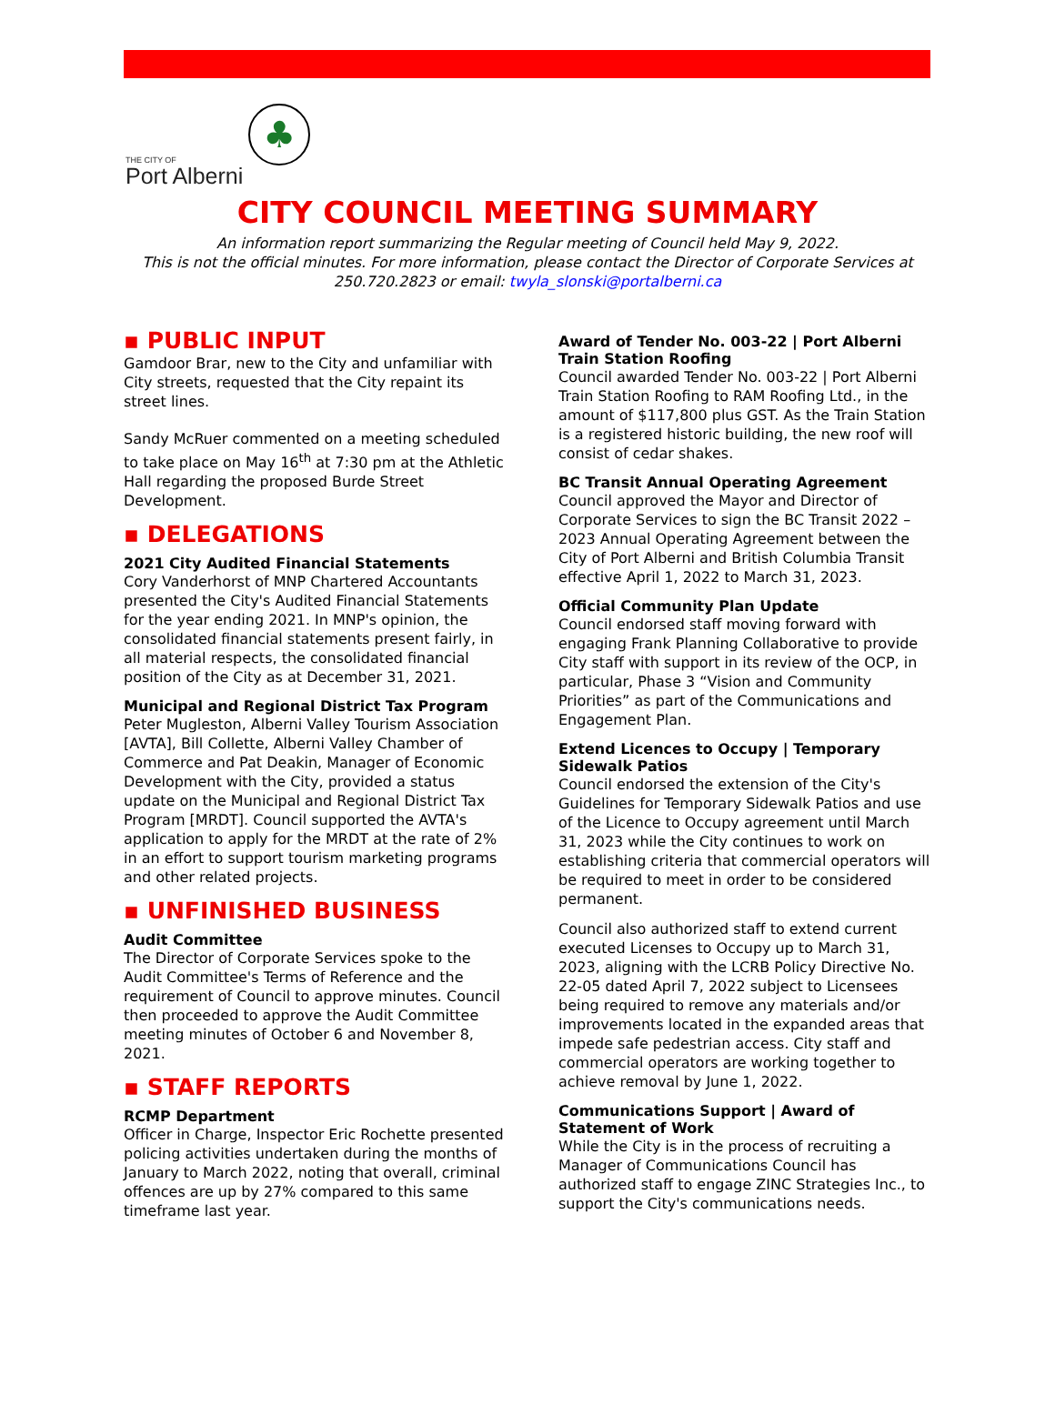THE CITY OF
Port Alberni
♣
CITY COUNCIL MEETING SUMMARY
An information report summarizing the Regular meeting of Council held May 9, 2022.
This is not the official minutes. For more information, please contact the Director of Corporate Services at
250.720.2823 or email: twyla_slonski@portalberni.ca
▪ PUBLIC INPUT
Gamdoor Brar, new to the City and unfamiliar with City streets, requested that the City repaint its street lines.
Sandy McRuer commented on a meeting scheduled to take place on May 16<sup>th</sup> at 7:30 pm at the Athletic Hall regarding the proposed Burde Street Development.
▪ DELEGATIONS
2021 City Audited Financial Statements
Cory Vanderhorst of MNP Chartered Accountants presented the City's Audited Financial Statements for the year ending 2021. In MNP's opinion, the consolidated financial statements present fairly, in all material respects, the consolidated financial position of the City as at December 31, 2021.
Municipal and Regional District Tax Program
Peter Mugleston, Alberni Valley Tourism Association [AVTA], Bill Collette, Alberni Valley Chamber of Commerce and Pat Deakin, Manager of Economic Development with the City, provided a status update on the Municipal and Regional District Tax Program [MRDT]. Council supported the AVTA's application to apply for the MRDT at the rate of 2% in an effort to support tourism marketing programs and other related projects.
▪ UNFINISHED BUSINESS
Audit Committee
The Director of Corporate Services spoke to the Audit Committee's Terms of Reference and the requirement of Council to approve minutes. Council then proceeded to approve the Audit Committee meeting minutes of October 6 and November 8, 2021.
▪ STAFF REPORTS
RCMP Department
Officer in Charge, Inspector Eric Rochette presented policing activities undertaken during the months of January to March 2022, noting that overall, criminal offences are up by 27% compared to this same timeframe last year.
Award of Tender No. 003-22 | Port Alberni Train Station Roofing
Council awarded Tender No. 003-22 | Port Alberni Train Station Roofing to RAM Roofing Ltd., in the amount of $117,800 plus GST. As the Train Station is a registered historic building, the new roof will consist of cedar shakes.
BC Transit Annual Operating Agreement
Council approved the Mayor and Director of Corporate Services to sign the BC Transit 2022 – 2023 Annual Operating Agreement between the City of Port Alberni and British Columbia Transit effective April 1, 2022 to March 31, 2023.
Official Community Plan Update
Council endorsed staff moving forward with engaging Frank Planning Collaborative to provide City staff with support in its review of the OCP, in particular, Phase 3 “Vision and Community Priorities” as part of the Communications and Engagement Plan.
Extend Licences to Occupy | Temporary Sidewalk Patios
Council endorsed the extension of the City's Guidelines for Temporary Sidewalk Patios and use of the Licence to Occupy agreement until March 31, 2023 while the City continues to work on establishing criteria that commercial operators will be required to meet in order to be considered permanent.
Council also authorized staff to extend current executed Licenses to Occupy up to March 31, 2023, aligning with the LCRB Policy Directive No. 22-05 dated April 7, 2022 subject to Licensees being required to remove any materials and/or improvements located in the expanded areas that impede safe pedestrian access. City staff and commercial operators are working together to achieve removal by June 1, 2022.
Communications Support | Award of Statement of Work
While the City is in the process of recruiting a Manager of Communications Council has authorized staff to engage ZINC Strategies Inc., to support the City's communications needs.